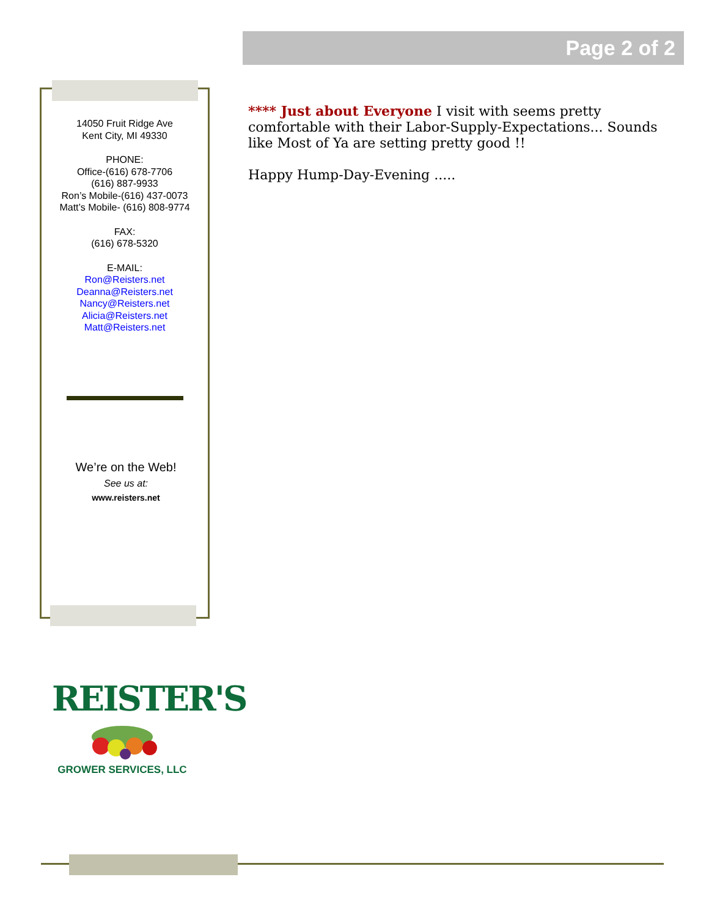Page 2 of 2
14050 Fruit Ridge Ave
Kent City, MI 49330
PHONE:
Office-(616) 678-7706
(616) 887-9933
Ron’s Mobile-(616) 437-0073
Matt’s Mobile- (616) 808-9774
FAX:
(616) 678-5320
E-MAIL:
Ron@Reisters.net
Deanna@Reisters.net
Nancy@Reisters.net
Alicia@Reisters.net
Matt@Reisters.net
We’re on the Web!
See us at:
www.reisters.net
**** Just about Everyone I visit with seems pretty comfortable with their Labor-Supply-Expectations... Sounds like Most of Ya are setting pretty good !!
Happy Hump-Day-Evening .....
REISTER'S
GROWER SERVICES, LLC